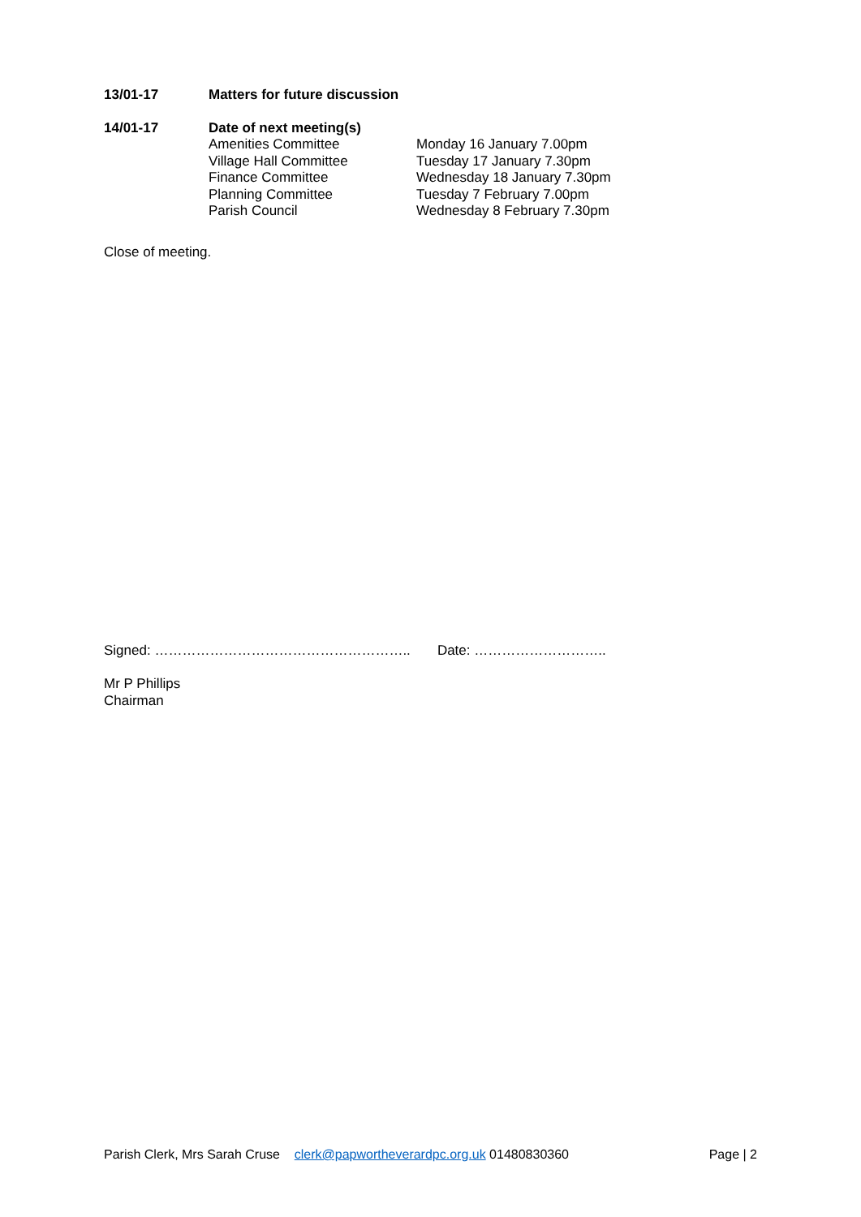13/01-17 Matters for future discussion
14/01-17 Date of next meeting(s)
Amenities Committee
Village Hall Committee
Finance Committee
Planning Committee
Parish Council
Monday 16 January 7.00pm
Tuesday 17 January 7.30pm
Wednesday 18 January 7.30pm
Tuesday 7 February 7.00pm
Wednesday 8 February 7.30pm
Close of meeting.
Signed: ……………………………………………….. Date: ………………………..
Mr P Phillips
Chairman
Parish Clerk, Mrs Sarah Cruse clerk@papwortheverardpc.org.uk 01480830360
Page | 2